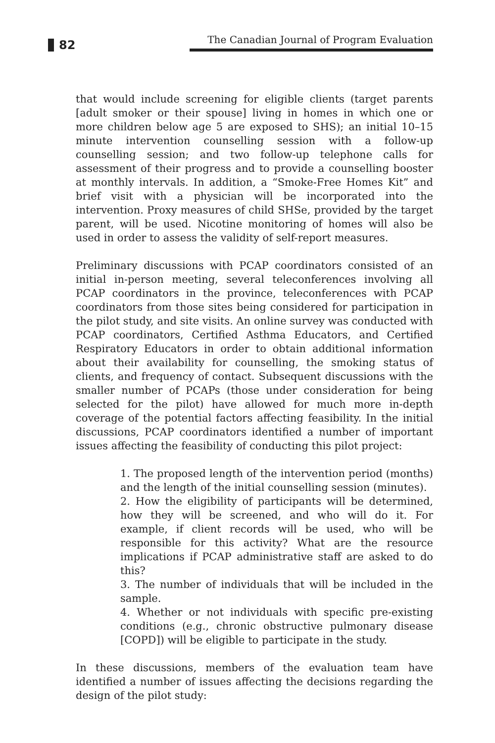82
The Canadian Journal of Program Evaluation
that would include screening for eligible clients (target parents [adult smoker or their spouse] living in homes in which one or more children below age 5 are exposed to SHS); an initial 10–15 minute intervention counselling session with a follow-up counselling session; and two follow-up telephone calls for assessment of their progress and to provide a counselling booster at monthly intervals. In addition, a “Smoke-Free Homes Kit” and brief visit with a physician will be incorporated into the intervention. Proxy measures of child SHSe, provided by the target parent, will be used. Nicotine monitoring of homes will also be used in order to assess the validity of self-report measures.
Preliminary discussions with PCAP coordinators consisted of an initial in-person meeting, several teleconferences involving all PCAP coordinators in the province, teleconferences with PCAP coordinators from those sites being considered for participation in the pilot study, and site visits. An online survey was conducted with PCAP coordinators, Certified Asthma Educators, and Certified Respiratory Educators in order to obtain additional information about their availability for counselling, the smoking status of clients, and frequency of contact. Subsequent discussions with the smaller number of PCAPs (those under consideration for being selected for the pilot) have allowed for much more in-depth coverage of the potential factors affecting feasibility. In the initial discussions, PCAP coordinators identified a number of important issues affecting the feasibility of conducting this pilot project:
1. The proposed length of the intervention period (months) and the length of the initial counselling session (minutes).
2. How the eligibility of participants will be determined, how they will be screened, and who will do it. For example, if client records will be used, who will be responsible for this activity? What are the resource implications if PCAP administrative staff are asked to do this?
3. The number of individuals that will be included in the sample.
4. Whether or not individuals with specific pre-existing conditions (e.g., chronic obstructive pulmonary disease [COPD]) will be eligible to participate in the study.
In these discussions, members of the evaluation team have identified a number of issues affecting the decisions regarding the design of the pilot study: